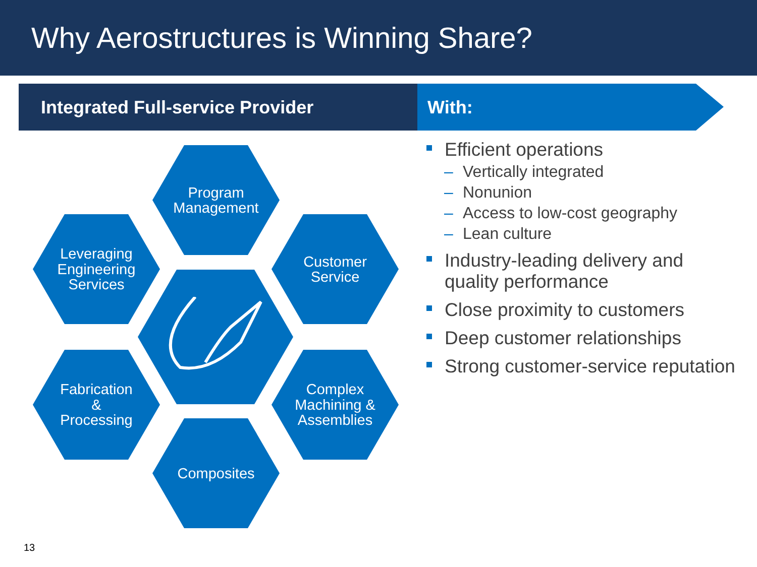Why Aerostructures is Winning Share?
Integrated Full-service Provider With:
Program
Management
Leveraging
Engineering
Services
Customer
Service
Fabrication
&
Processing
Complex
Machining &
Assemblies
Composites
Efficient operations
– Vertically integrated
– Nonunion
– Access to low-cost geography
– Lean culture
Industry-leading delivery and quality performance
Close proximity to customers
Deep customer relationships
Strong customer-service reputation
13